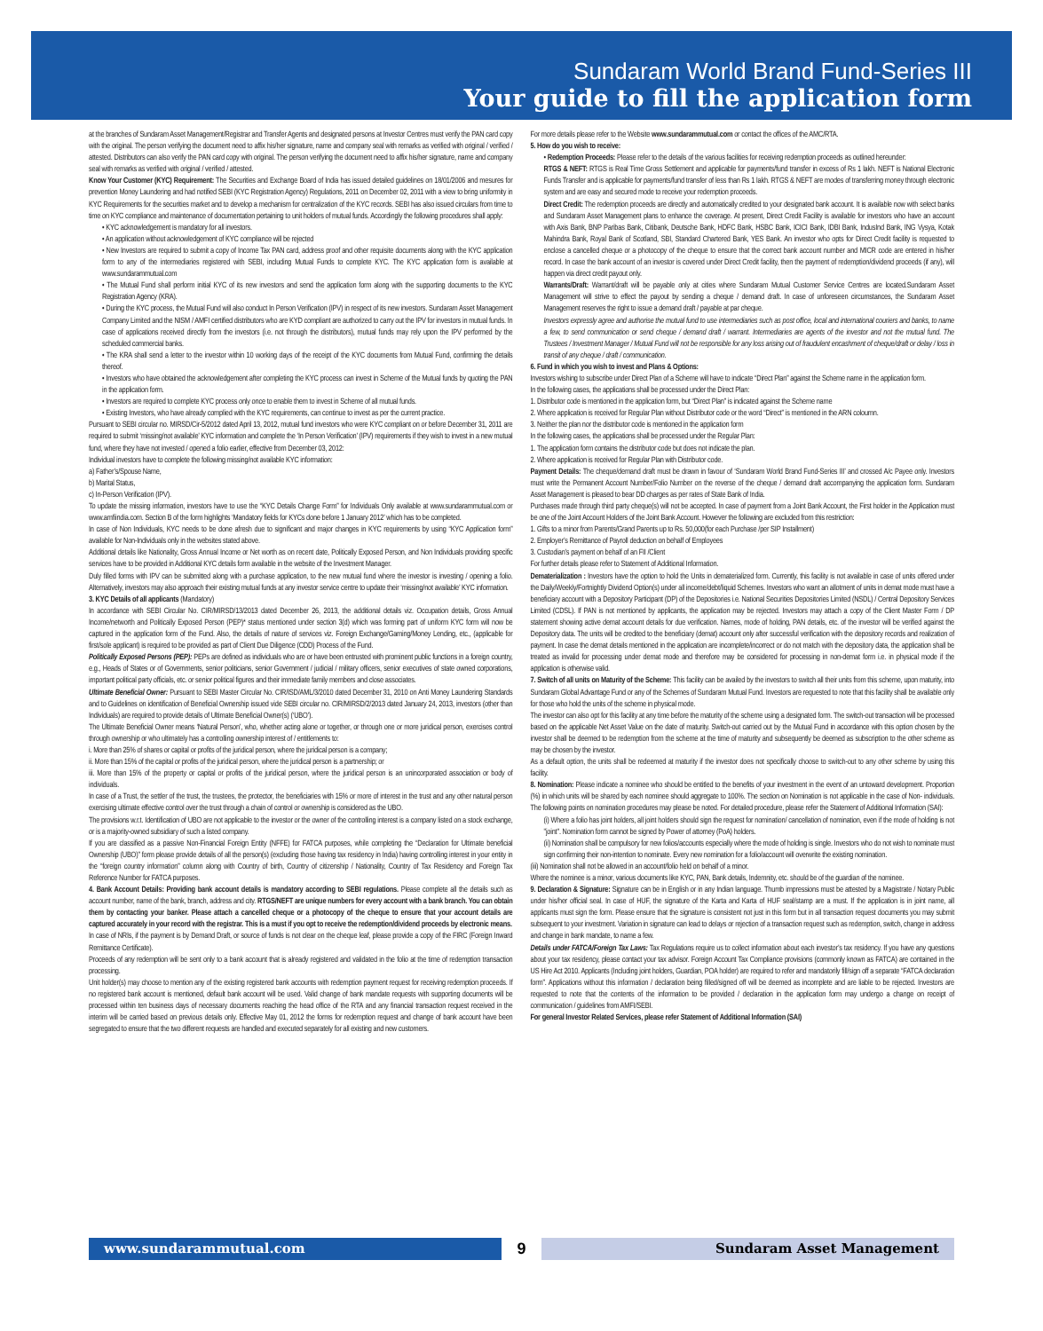Sundaram World Brand Fund-Series III
Your guide to fill the application form
at the branches of Sundaram Asset Management/Registrar and Transfer Agents and designated persons at Investor Centres must verify the PAN card copy with the original. The person verifying the document need to affix his/her signature, name and company seal with remarks as verified with original / verified / attested. Distributors can also verify the PAN card copy with original. The person verifying the document need to affix his/her signature, name and company seal with remarks as verified with original / verified / attested.
Know Your Customer (KYC) Requirement: The Securities and Exchange Board of India has issued detailed guidelines on 18/01/2006 and mesures for prevention Money Laundering and had notified SEBI (KYC Registration Agency) Regulations, 2011 on December 02, 2011 with a view to bring uniformity in KYC Requirements for the securities market and to develop a mechanism for centralization of the KYC records. SEBI has also issued circulars from time to time on KYC compliance and maintenance of documentation pertaining to unit holders of mutual funds. Accordingly the following procedures shall apply:
• KYC acknowledgement is mandatory for all investors.
• An application without acknowledgement of KYC compliance will be rejected
• New Investors are required to submit a copy of Income Tax PAN card, address proof and other requisite documents along with the KYC application form to any of the intermediaries registered with SEBI, including Mutual Funds to complete KYC. The KYC application form is available at www.sundarammutual.com
• The Mutual Fund shall perform initial KYC of its new investors and send the application form along with the supporting documents to the KYC Registration Agency (KRA).
• During the KYC process, the Mutual Fund will also conduct In Person Verification (IPV) in respect of its new investors. Sundaram Asset Management Company Limited and the NISM / AMFI certified distributors who are KYD compliant are authorized to carry out the IPV for investors in mutual funds. In case of applications received directly from the investors (i.e. not through the distributors), mutual funds may rely upon the IPV performed by the scheduled commercial banks.
• The KRA shall send a letter to the investor within 10 working days of the receipt of the KYC documents from Mutual Fund, confirming the details thereof.
• Investors who have obtained the acknowledgement after completing the KYC process can invest in Scheme of the Mutual funds by quoting the PAN in the application form.
• Investors are required to complete KYC process only once to enable them to invest in Scheme of all mutual funds.
• Existing Investors, who have already complied with the KYC requirements, can continue to invest as per the current practice.
Pursuant to SEBI circular no. MIRSD/Cir-5/2012 dated April 13, 2012, mutual fund investors who were KYC compliant on or before December 31, 2011 are required to submit ‘missing/not available’ KYC information and complete the ‘In Person Verification’ (IPV) requirements if they wish to invest in a new mutual fund, where they have not invested / opened a folio earlier, effective from December 03, 2012:
Individual investors have to complete the following missing/not available KYC information:
a) Father’s/Spouse Name,
b) Marital Status,
c) In-Person Verification (IPV).
To update the missing information, investors have to use the “KYC Details Change Form” for Individuals Only available at www.sundarammutual.com or www.amfiindia.com. Section B of the form highlights ‘Mandatory fields for KYCs done before 1 January 2012’ which has to be completed.
In case of Non Individuals, KYC needs to be done afresh due to significant and major changes in KYC requirements by using “KYC Application form” available for Non-Individuals only in the websites stated above.
Additional details like Nationality, Gross Annual Income or Net worth as on recent date, Politically Exposed Person, and Non Individuals providing specific services have to be provided in Additional KYC details form available in the website of the Investment Manager.
Duly filled forms with IPV can be submitted along with a purchase application, to the new mutual fund where the investor is investing / opening a folio. Alternatively, investors may also approach their existing mutual funds at any investor service centre to update their ‘missing/not available’ KYC information.
3. KYC Details of all applicants (Mandatory)
In accordance with SEBI Circular No. CIR/MIRSD/13/2013 dated December 26, 2013, the additional details viz. Occupation details, Gross Annual Income/networth and Politically Exposed Person (PEP)* status mentioned under section 3(d) which was forming part of uniform KYC form will now be captured in the application form of the Fund. Also, the details of nature of services viz. Foreign Exchange/Gaming/Money Lending, etc., (applicable for first/sole applicant) is required to be provided as part of Client Due Diligence (CDD) Process of the Fund.
Politically Exposed Persons (PEP): PEPs are defined as individuals who are or have been entrusted with prominent public functions in a foreign country, e.g., Heads of States or of Governments, senior politicians, senior Government / judicial / military officers, senior executives of state owned corporations, important political party officials, etc. or senior political figures and their immediate family members and close associates.
Ultimate Beneficial Owner: Pursuant to SEBI Master Circular No. CIR/ISD/AML/3/2010 dated December 31, 2010 on Anti Money Laundering Standards and to Guidelines on identification of Beneficial Ownership issued vide SEBI circular no. CIR/MIRSD/2/2013 dated January 24, 2013, investors (other than Individuals) are required to provide details of Ultimate Beneficial Owner(s) (‘UBO’).
The Ultimate Beneficial Owner means ‘Natural Person’, who, whether acting alone or together, or through one or more juridical person, exercises control through ownership or who ultimately has a controlling ownership interest of / entitlements to:
i. More than 25% of shares or capital or profits of the juridical person, where the juridical person is a company;
ii. More than 15% of the capital or profits of the juridical person, where the juridical person is a partnership; or
iii. More than 15% of the property or capital or profits of the juridical person, where the juridical person is an unincorporated association or body of individuals.
In case of a Trust, the settler of the trust, the trustees, the protector, the beneficiaries with 15% or more of interest in the trust and any other natural person exercising ultimate effective control over the trust through a chain of control or ownership is considered as the UBO.
The provisions w.r.t. Identification of UBO are not applicable to the investor or the owner of the controlling interest is a company listed on a stock exchange, or is a majority-owned subsidiary of such a listed company.
If you are classified as a passive Non-Financial Foreign Entity (NFFE) for FATCA purposes, while completing the “Declaration for Ultimate beneficial Ownership (UBO)” form please provide details of all the person(s) (excluding those having tax residency in India) having controlling interest in your entity in the “foreign country information” column along with Country of birth, Country of citizenship / Nationality, Country of Tax Residency and Foreign Tax Reference Number for FATCA purposes.
4. Bank Account Details: Providing bank account details is mandatory according to SEBI regulations. Please complete all the details such as account number, name of the bank, branch, address and city. RTGS/NEFT are unique numbers for every account with a bank branch. You can obtain them by contacting your banker. Please attach a cancelled cheque or a photocopy of the cheque to ensure that your account details are captured accurately in your record with the registrar. This is a must if you opt to receive the redemption/dividend proceeds by electronic means.
In case of NRIs, if the payment is by Demand Draft, or source of funds is not clear on the cheque leaf, please provide a copy of the FIRC (Foreign Inward Remittance Certificate).
Proceeds of any redemption will be sent only to a bank account that is already registered and validated in the folio at the time of redemption transaction processing.
Unit holder(s) may choose to mention any of the existing registered bank accounts with redemption payment request for receiving redemption proceeds. If no registered bank account is mentioned, default bank account will be used. Valid change of bank mandate requests with supporting documents will be processed within ten business days of necessary documents reaching the head office of the RTA and any financial transaction request received in the interim will be carried based on previous details only. Effective May 01, 2012 the forms for redemption request and change of bank account have been segregated to ensure that the two different requests are handled and executed separately for all existing and new customers.
For more details please refer to the Website www.sundarammutual.com or contact the offices of the AMC/RTA.
5. How do you wish to receive:
• Redemption Proceeds: Please refer to the details of the various facilities for receiving redemption proceeds as outlined hereunder:
RTGS & NEFT: RTGS is Real Time Gross Settlement and applicable for payments/fund transfer in excess of Rs 1 lakh. NEFT is National Electronic Funds Transfer and is applicable for payments/fund transfer of less than Rs 1 lakh. RTGS & NEFT are modes of transferring money through electronic system and are easy and secured mode to receive your redemption proceeds.
Direct Credit: The redemption proceeds are directly and automatically credited to your designated bank account. It is available now with select banks and Sundaram Asset Management plans to enhance the coverage. At present, Direct Credit Facility is available for investors who have an account with Axis Bank, BNP Paribas Bank, Citibank, Deutsche Bank, HDFC Bank, HSBC Bank, ICICI Bank, IDBI Bank, IndusInd Bank, ING Vysya, Kotak Mahindra Bank, Royal Bank of Scotland, SBI, Standard Chartered Bank, YES Bank. An investor who opts for Direct Credit facility is requested to enclose a cancelled cheque or a photocopy of the cheque to ensure that the correct bank account number and MICR code are entered in his/her record. In case the bank account of an investor is covered under Direct Credit facility, then the payment of redemption/dividend proceeds (if any), will happen via direct credit payout only.
Warrants/Draft: Warrant/draft will be payable only at cities where Sundaram Mutual Customer Service Centres are located.Sundaram Asset Management will strive to effect the payout by sending a cheque / demand draft. In case of unforeseen circumstances, the Sundaram Asset Management reserves the right to issue a demand draft / payable at par cheque.
Investors expressly agree and authorise the mutual fund to use intermediaries such as post office, local and international couriers and banks, to name a few, to send communication or send cheque / demand draft / warrant. Intermediaries are agents of the investor and not the mutual fund. The Trustees / Investment Manager / Mutual Fund will not be responsible for any loss arising out of fraudulent encashment of cheque/draft or delay / loss in transit of any cheque / draft / communication.
6. Fund in which you wish to invest and Plans & Options:
Investors wishing to subscribe under Direct Plan of a Scheme will have to indicate “Direct Plan” against the Scheme name in the application form.
In the following cases, the applications shall be processed under the Direct Plan:
1. Distributor code is mentioned in the application form, but “Direct Plan” is indicated against the Scheme name
2. Where application is received for Regular Plan without Distributor code or the word “Direct” is mentioned in the ARN coloumn.
3. Neither the plan nor the distributor code is mentioned in the application form
In the following cases, the applications shall be processed under the Regular Plan:
1. The application form contains the distributor code but does not indicate the plan.
2. Where application is received for Regular Plan with Distributor code.
Payment Details: The cheque/demand draft must be drawn in favour of ‘Sundaram World Brand Fund-Series III’ and crossed A/c Payee only. Investors must write the Permanent Account Number/Folio Number on the reverse of the cheque / demand draft accompanying the application form. Sundaram Asset Management is pleased to bear DD charges as per rates of State Bank of India.
Purchases made through third party cheque(s) will not be accepted. In case of payment from a Joint Bank Account, the First holder in the Application must be one of the Joint Account Holders of the Joint Bank Account. However the following are excluded from this restriction:
1. Gifts to a minor from Parents/Grand Parents up to Rs. 50,000(for each Purchase /per SIP Installment)
2. Employer’s Remittance of Payroll deduction on behalf of Employees
3. Custodian’s payment on behalf of an FII /Client
For further details please refer to Statement of Additional Information.
Dematerialization : Investors have the option to hold the Units in dematerialized form. Currently, this facility is not available in case of units offered under the Daily/Weekly/Fortnightly Dividend Option(s) under all income/debt/liquid Schemes. Investors who want an allotment of units in demat mode must have a beneficiary account with a Depository Participant (DP) of the Depositories i.e. National Securities Depositories Limited (NSDL) / Central Depository Services Limited (CDSL). If PAN is not mentioned by applicants, the application may be rejected. Investors may attach a copy of the Client Master Form / DP statement showing active demat account details for due verification. Names, mode of holding, PAN details, etc. of the investor will be verified against the Depository data. The units will be credited to the beneficiary (demat) account only after successful verification with the depository records and realization of payment. In case the demat details mentioned in the application are incomplete/incorrect or do not match with the depository data, the application shall be treated as invalid for processing under demat mode and therefore may be considered for processing in non-demat form i.e. in physical mode if the application is otherwise valid.
7. Switch of all units on Maturity of the Scheme: This facility can be availed by the investors to switch all their units from this scheme, upon maturity, into Sundaram Global Advantage Fund or any of the Schemes of Sundaram Mutual Fund. Investors are requested to note that this facility shall be available only for those who hold the units of the scheme in physical mode.
The investor can also opt for this facility at any time before the maturity of the scheme using a designated form. The switch-out transaction will be processed based on the applicable Net Asset Value on the date of maturity. Switch-out carried out by the Mutual Fund in accordance with this option chosen by the investor shall be deemed to be redemption from the scheme at the time of maturity and subsequently be deemed as subscription to the other scheme as may be chosen by the investor.
As a default option, the units shall be redeemed at maturity if the investor does not specifically choose to switch-out to any other scheme by using this facility.
8. Nomination: Please indicate a nominee who should be entitled to the benefits of your investment in the event of an untoward development. Proportion (%) in which units will be shared by each nominee should aggregate to 100%. The section on Nomination is not applicable in the case of Non- individuals. The following points on nomination procedures may please be noted. For detailed procedure, please refer the Statement of Additional Information (SAI):
(i) Where a folio has joint holders, all joint holders should sign the request for nomination/ cancellation of nomination, even if the mode of holding is not "joint". Nomination form cannot be signed by Power of attorney (PoA) holders.
(ii) Nomination shall be compulsory for new folios/accounts especially where the mode of holding is single. Investors who do not wish to nominate must sign confirming their non-intention to nominate. Every new nomination for a folio/account will overwrite the existing nomination.
(iii) Nomination shall not be allowed in an account/folio held on behalf of a minor.
Where the nominee is a minor, various documents like KYC, PAN, Bank details, Indemnity, etc. should be of the guardian of the nominee.
9. Declaration & Signature: Signature can be in English or in any Indian language. Thumb impressions must be attested by a Magistrate / Notary Public under his/her official seal. In case of HUF, the signature of the Karta and Karta of HUF seal/stamp are a must. If the application is in joint name, all applicants must sign the form. Please ensure that the signature is consistent not just in this form but in all transaction request documents you may submit subsequent to your investment. Variation in signature can lead to delays or rejection of a transaction request such as redemption, switch, change in address and change in bank mandate, to name a few.
Details under FATCA/Foreign Tax Laws: Tax Regulations require us to collect information about each investor’s tax residency. If you have any questions about your tax residency, please contact your tax advisor. Foreign Account Tax Compliance provisions (commonly known as FATCA) are contained in the US Hire Act 2010. Applicants (Including joint holders, Guardian, POA holder) are required to refer and mandatorily fill/sign off a separate “FATCA declaration form”. Applications without this information / declaration being filled/signed off will be deemed as incomplete and are liable to be rejected. Investors are requested to note that the contents of the information to be provided / declaration in the application form may undergo a change on receipt of communication / guidelines from AMFI/SEBI.
For general Investor Related Services, please refer Statement of Additional Information (SAI)
www.sundarammutual.com
9
Sundaram Asset Management